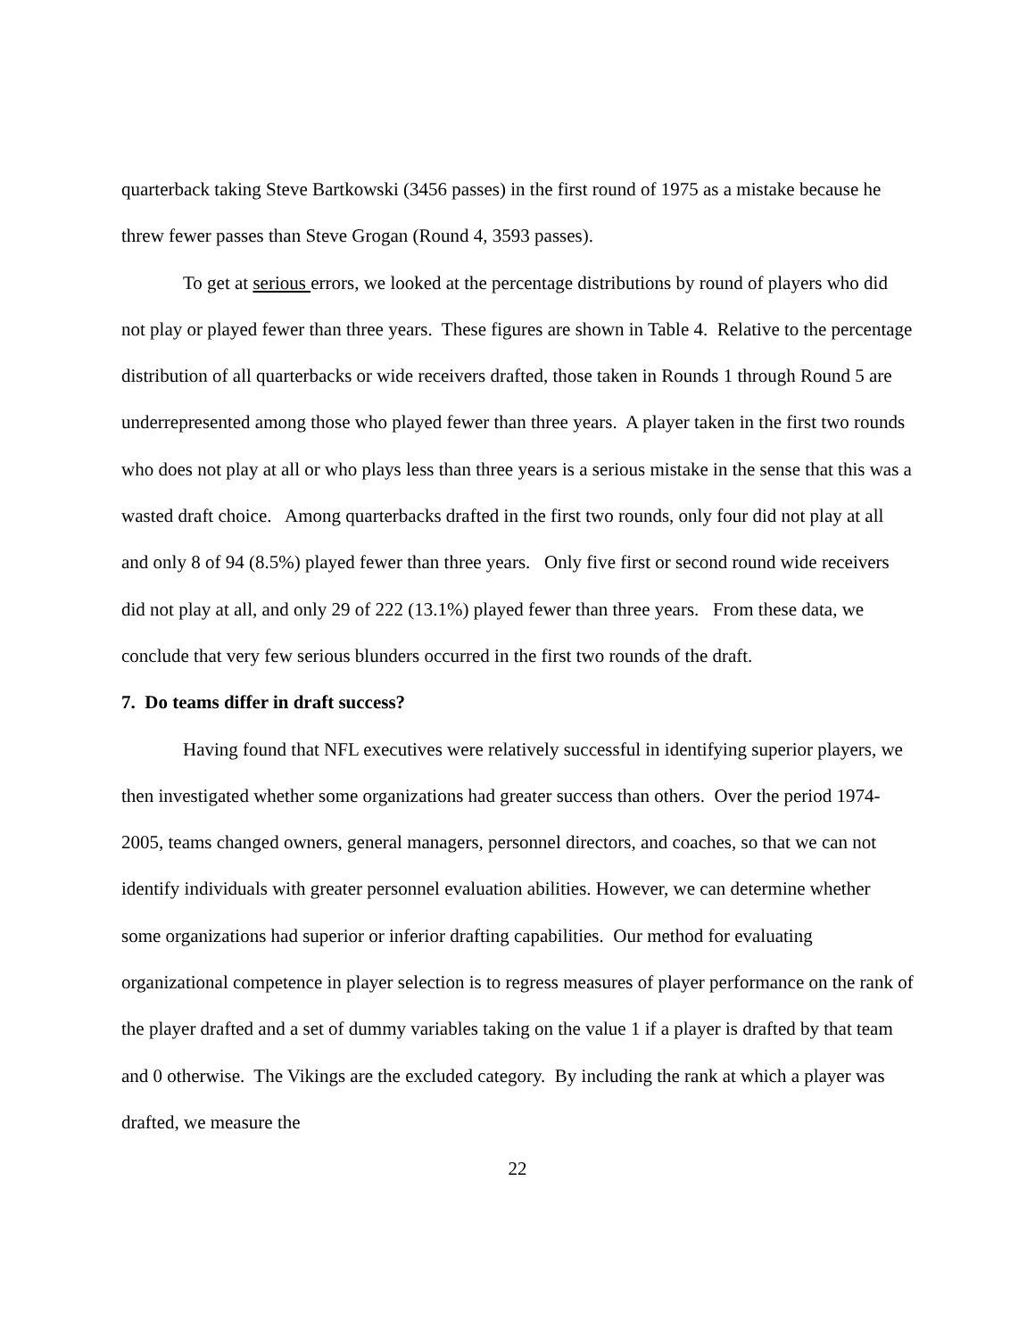quarterback taking Steve Bartkowski (3456 passes) in the first round of 1975 as a mistake because he threw fewer passes than Steve Grogan (Round 4, 3593 passes).
To get at serious errors, we looked at the percentage distributions by round of players who did not play or played fewer than three years. These figures are shown in Table 4. Relative to the percentage distribution of all quarterbacks or wide receivers drafted, those taken in Rounds 1 through Round 5 are underrepresented among those who played fewer than three years. A player taken in the first two rounds who does not play at all or who plays less than three years is a serious mistake in the sense that this was a wasted draft choice. Among quarterbacks drafted in the first two rounds, only four did not play at all and only 8 of 94 (8.5%) played fewer than three years. Only five first or second round wide receivers did not play at all, and only 29 of 222 (13.1%) played fewer than three years. From these data, we conclude that very few serious blunders occurred in the first two rounds of the draft.
7. Do teams differ in draft success?
Having found that NFL executives were relatively successful in identifying superior players, we then investigated whether some organizations had greater success than others. Over the period 1974-2005, teams changed owners, general managers, personnel directors, and coaches, so that we can not identify individuals with greater personnel evaluation abilities. However, we can determine whether some organizations had superior or inferior drafting capabilities. Our method for evaluating organizational competence in player selection is to regress measures of player performance on the rank of the player drafted and a set of dummy variables taking on the value 1 if a player is drafted by that team and 0 otherwise. The Vikings are the excluded category. By including the rank at which a player was drafted, we measure the
22